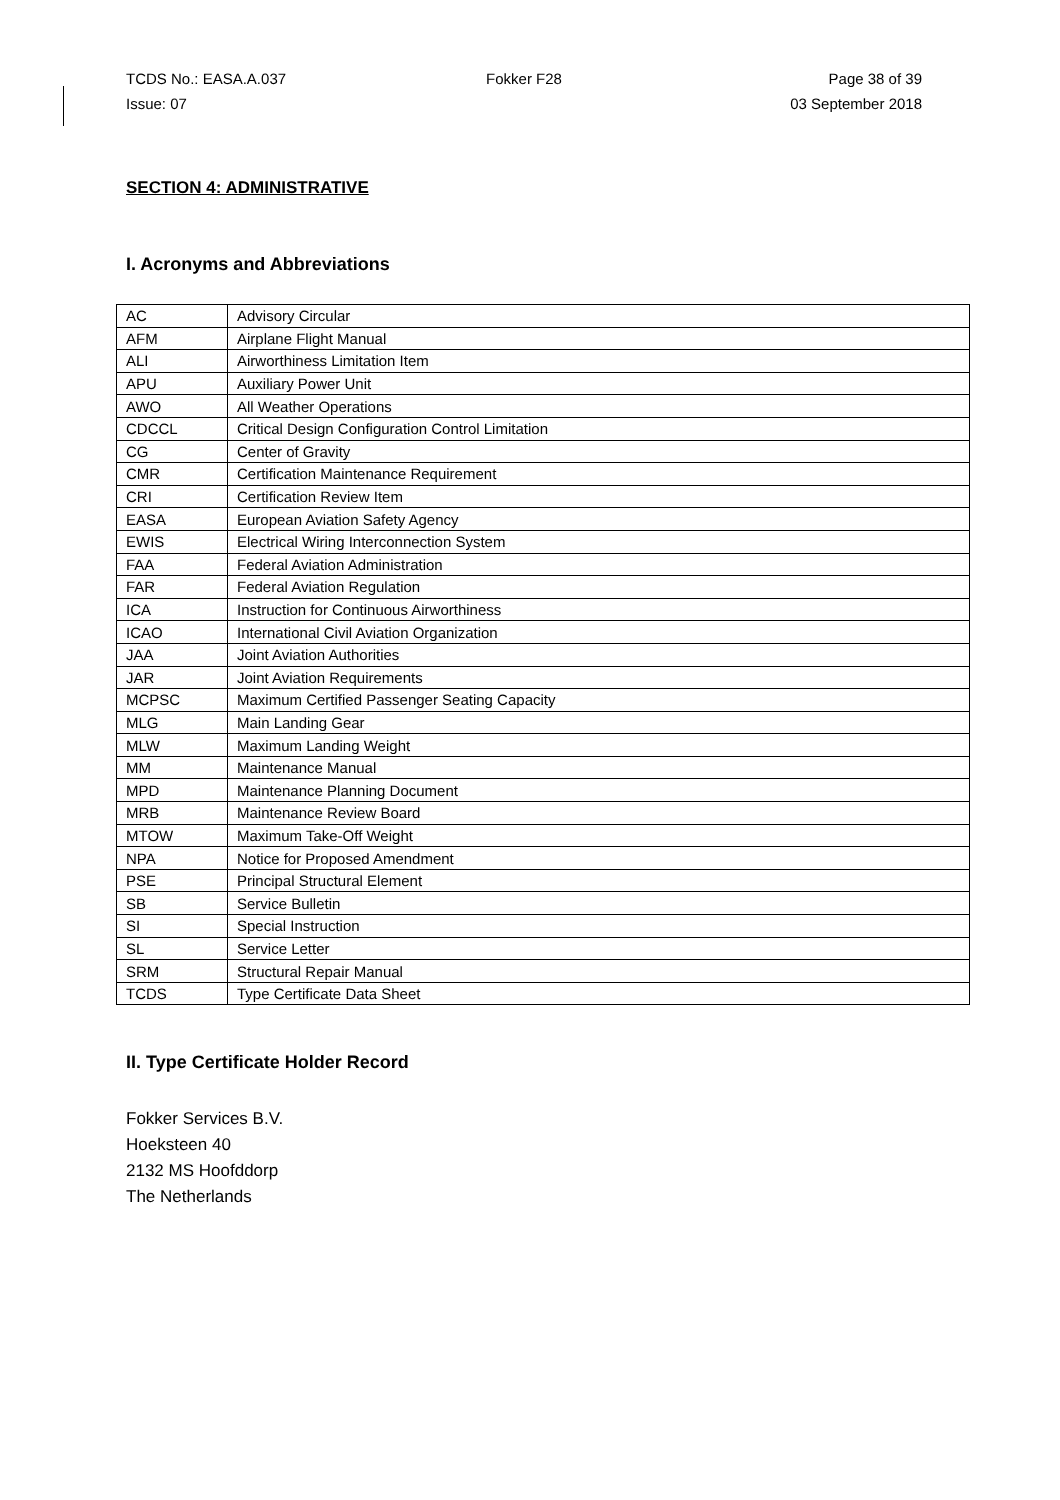TCDS No.: EASA.A.037 Fokker F28 Page 38 of 39
Issue: 07 03 September 2018
SECTION 4: ADMINISTRATIVE
I. Acronyms and Abbreviations
| AC | Advisory Circular |
| AFM | Airplane Flight Manual |
| ALI | Airworthiness Limitation Item |
| APU | Auxiliary Power Unit |
| AWO | All Weather Operations |
| CDCCL | Critical Design Configuration Control Limitation |
| CG | Center of Gravity |
| CMR | Certification Maintenance Requirement |
| CRI | Certification Review Item |
| EASA | European Aviation Safety Agency |
| EWIS | Electrical Wiring Interconnection System |
| FAA | Federal Aviation Administration |
| FAR | Federal Aviation Regulation |
| ICA | Instruction for Continuous Airworthiness |
| ICAO | International Civil Aviation Organization |
| JAA | Joint Aviation Authorities |
| JAR | Joint Aviation Requirements |
| MCPSC | Maximum Certified Passenger Seating Capacity |
| MLG | Main Landing Gear |
| MLW | Maximum Landing Weight |
| MM | Maintenance Manual |
| MPD | Maintenance Planning Document |
| MRB | Maintenance Review Board |
| MTOW | Maximum Take-Off Weight |
| NPA | Notice for Proposed Amendment |
| PSE | Principal Structural Element |
| SB | Service Bulletin |
| SI | Special Instruction |
| SL | Service Letter |
| SRM | Structural Repair Manual |
| TCDS | Type Certificate Data Sheet |
II. Type Certificate Holder Record
Fokker Services B.V.
Hoeksteen 40
2132 MS Hoofddorp
The Netherlands